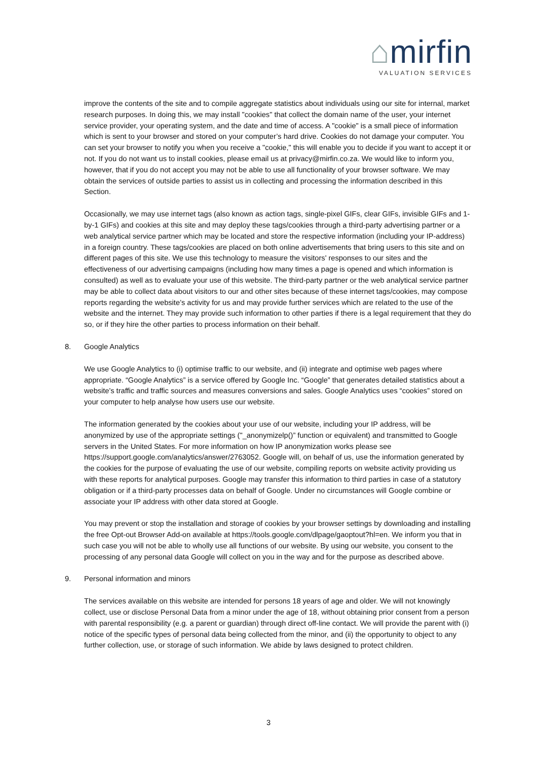⌂mirfin
VALUATION SERVICES
improve the contents of the site and to compile aggregate statistics about individuals using our site for internal, market research purposes. In doing this, we may install "cookies" that collect the domain name of the user, your internet service provider, your operating system, and the date and time of access. A "cookie" is a small piece of information which is sent to your browser and stored on your computer’s hard drive. Cookies do not damage your computer. You can set your browser to notify you when you receive a "cookie," this will enable you to decide if you want to accept it or not. If you do not want us to install cookies, please email us at privacy@mirfin.co.za. We would like to inform you, however, that if you do not accept you may not be able to use all functionality of your browser software. We may obtain the services of outside parties to assist us in collecting and processing the information described in this Section.
Occasionally, we may use internet tags (also known as action tags, single-pixel GIFs, clear GIFs, invisible GIFs and 1-by-1 GIFs) and cookies at this site and may deploy these tags/cookies through a third-party advertising partner or a web analytical service partner which may be located and store the respective information (including your IP-address) in a foreign country. These tags/cookies are placed on both online advertisements that bring users to this site and on different pages of this site. We use this technology to measure the visitors' responses to our sites and the effectiveness of our advertising campaigns (including how many times a page is opened and which information is consulted) as well as to evaluate your use of this website. The third-party partner or the web analytical service partner may be able to collect data about visitors to our and other sites because of these internet tags/cookies, may compose reports regarding the website’s activity for us and may provide further services which are related to the use of the website and the internet. They may provide such information to other parties if there is a legal requirement that they do so, or if they hire the other parties to process information on their behalf.
8. Google Analytics
We use Google Analytics to (i) optimise traffic to our website, and (ii) integrate and optimise web pages where appropriate. “Google Analytics” is a service offered by Google Inc. “Google” that generates detailed statistics about a website's traffic and traffic sources and measures conversions and sales. Google Analytics uses “cookies” stored on your computer to help analyse how users use our website.
The information generated by the cookies about your use of our website, including your IP address, will be anonymized by use of the appropriate settings ("_anonymizelp()” function or equivalent) and transmitted to Google servers in the United States. For more information on how IP anonymization works please see https://support.google.com/analytics/answer/2763052. Google will, on behalf of us, use the information generated by the cookies for the purpose of evaluating the use of our website, compiling reports on website activity providing us with these reports for analytical purposes. Google may transfer this information to third parties in case of a statutory obligation or if a third-party processes data on behalf of Google. Under no circumstances will Google combine or associate your IP address with other data stored at Google.
You may prevent or stop the installation and storage of cookies by your browser settings by downloading and installing the free Opt-out Browser Add-on available at https://tools.google.com/dlpage/gaoptout?hl=en. We inform you that in such case you will not be able to wholly use all functions of our website. By using our website, you consent to the processing of any personal data Google will collect on you in the way and for the purpose as described above.
9. Personal information and minors
The services available on this website are intended for persons 18 years of age and older. We will not knowingly collect, use or disclose Personal Data from a minor under the age of 18, without obtaining prior consent from a person with parental responsibility (e.g. a parent or guardian) through direct off-line contact. We will provide the parent with (i) notice of the specific types of personal data being collected from the minor, and (ii) the opportunity to object to any further collection, use, or storage of such information. We abide by laws designed to protect children.
3